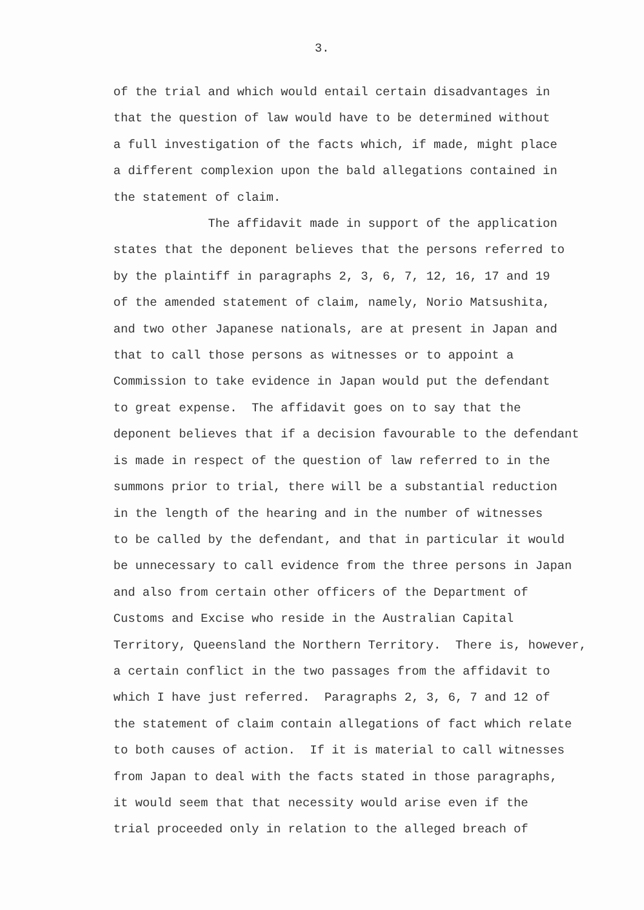3.
of the trial and which would entail certain disadvantages in that the question of law would have to be determined without a full investigation of the facts which, if made, might place a different complexion upon the bald allegations contained in the statement of claim. The affidavit made in support of the application states that the deponent believes that the persons referred to by the plaintiff in paragraphs 2, 3, 6, 7, 12, 16, 17 and 19 of the amended statement of claim, namely, Norio Matsushita, and two other Japanese nationals, are at present in Japan and that to call those persons as witnesses or to appoint a Commission to take evidence in Japan would put the defendant to great expense. The affidavit goes on to say that the deponent believes that if a decision favourable to the defendant is made in respect of the question of law referred to in the summons prior to trial, there will be a substantial reduction in the length of the hearing and in the number of witnesses to be called by the defendant, and that in particular it would be unnecessary to call evidence from the three persons in Japan and also from certain other officers of the Department of Customs and Excise who reside in the Australian Capital Territory, Queensland the Northern Territory. There is, however, a certain conflict in the two passages from the affidavit to which I have just referred. Paragraphs 2, 3, 6, 7 and 12 of the statement of claim contain allegations of fact which relate to both causes of action. If it is material to call witnesses from Japan to deal with the facts stated in those paragraphs, it would seem that that necessity would arise even if the trial proceeded only in relation to the alleged breach of